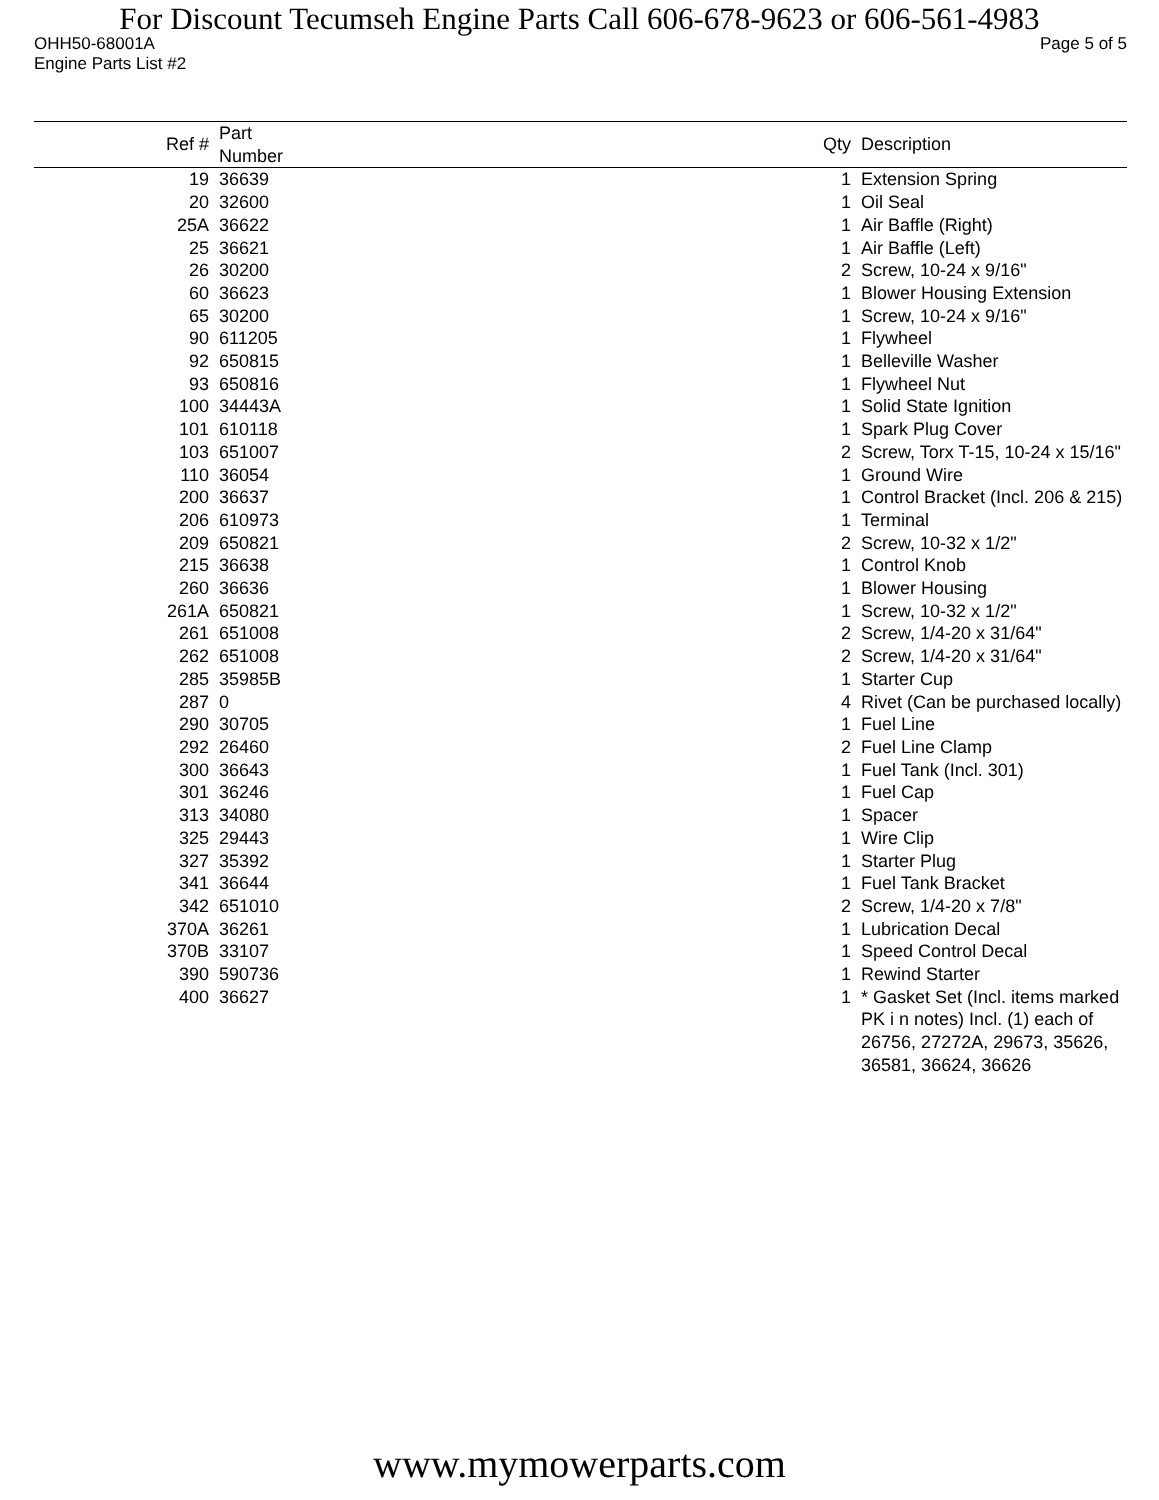For Discount Tecumseh Engine Parts Call 606-678-9623 or 606-561-4983
OHH50-68001A Page 5 of 5
Engine Parts List #2
| Ref # | Part Number | Qty | Description |
| --- | --- | --- | --- |
| 19 | 36639 | 1 | Extension Spring |
| 20 | 32600 | 1 | Oil Seal |
| 25A | 36622 | 1 | Air Baffle (Right) |
| 25 | 36621 | 1 | Air Baffle (Left) |
| 26 | 30200 | 2 | Screw, 10-24 x 9/16" |
| 60 | 36623 | 1 | Blower Housing Extension |
| 65 | 30200 | 1 | Screw, 10-24 x 9/16" |
| 90 | 611205 | 1 | Flywheel |
| 92 | 650815 | 1 | Belleville Washer |
| 93 | 650816 | 1 | Flywheel Nut |
| 100 | 34443A | 1 | Solid State Ignition |
| 101 | 610118 | 1 | Spark Plug Cover |
| 103 | 651007 | 2 | Screw, Torx T-15, 10-24 x 15/16" |
| 110 | 36054 | 1 | Ground Wire |
| 200 | 36637 | 1 | Control Bracket (Incl. 206 & 215) |
| 206 | 610973 | 1 | Terminal |
| 209 | 650821 | 2 | Screw, 10-32 x 1/2" |
| 215 | 36638 | 1 | Control Knob |
| 260 | 36636 | 1 | Blower Housing |
| 261A | 650821 | 1 | Screw, 10-32 x 1/2" |
| 261 | 651008 | 2 | Screw, 1/4-20 x 31/64" |
| 262 | 651008 | 2 | Screw, 1/4-20 x 31/64" |
| 285 | 35985B | 1 | Starter Cup |
| 287 | 0 | 4 | Rivet (Can be purchased locally) |
| 290 | 30705 | 1 | Fuel Line |
| 292 | 26460 | 2 | Fuel Line Clamp |
| 300 | 36643 | 1 | Fuel Tank (Incl. 301) |
| 301 | 36246 | 1 | Fuel Cap |
| 313 | 34080 | 1 | Spacer |
| 325 | 29443 | 1 | Wire Clip |
| 327 | 35392 | 1 | Starter Plug |
| 341 | 36644 | 1 | Fuel Tank Bracket |
| 342 | 651010 | 2 | Screw, 1/4-20 x 7/8" |
| 370A | 36261 | 1 | Lubrication Decal |
| 370B | 33107 | 1 | Speed Control Decal |
| 390 | 590736 | 1 | Rewind Starter |
| 400 | 36627 | 1 | * Gasket Set (Incl. items marked PK i n notes) Incl. (1) each of 26756, 27272A, 29673, 35626, 36581, 36624, 36626 |
www.mymowerparts.com